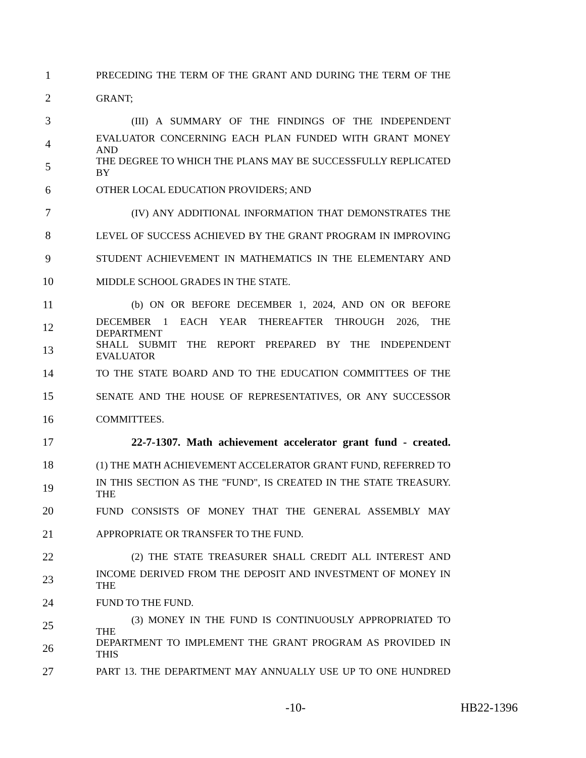1 PRECEDING THE TERM OF THE GRANT AND DURING THE TERM OF THE
2 GRANT;
3 (III) A SUMMARY OF THE FINDINGS OF THE INDEPENDENT
4 EVALUATOR CONCERNING EACH PLAN FUNDED WITH GRANT MONEY AND
5 THE DEGREE TO WHICH THE PLANS MAY BE SUCCESSFULLY REPLICATED BY
6 OTHER LOCAL EDUCATION PROVIDERS; AND
7 (IV) ANY ADDITIONAL INFORMATION THAT DEMONSTRATES THE
8 LEVEL OF SUCCESS ACHIEVED BY THE GRANT PROGRAM IN IMPROVING
9 STUDENT ACHIEVEMENT IN MATHEMATICS IN THE ELEMENTARY AND
10 MIDDLE SCHOOL GRADES IN THE STATE.
11 (b) ON OR BEFORE DECEMBER 1, 2024, AND ON OR BEFORE
12 DECEMBER 1 EACH YEAR THEREAFTER THROUGH 2026, THE DEPARTMENT
13 SHALL SUBMIT THE REPORT PREPARED BY THE INDEPENDENT EVALUATOR
14 TO THE STATE BOARD AND TO THE EDUCATION COMMITTEES OF THE
15 SENATE AND THE HOUSE OF REPRESENTATIVES, OR ANY SUCCESSOR
16 COMMITTEES.
17 22-7-1307. Math achievement accelerator grant fund - created.
18 (1) THE MATH ACHIEVEMENT ACCELERATOR GRANT FUND, REFERRED TO
19 IN THIS SECTION AS THE "FUND", IS CREATED IN THE STATE TREASURY. THE
20 FUND CONSISTS OF MONEY THAT THE GENERAL ASSEMBLY MAY
21 APPROPRIATE OR TRANSFER TO THE FUND.
22 (2) THE STATE TREASURER SHALL CREDIT ALL INTEREST AND
23 INCOME DERIVED FROM THE DEPOSIT AND INVESTMENT OF MONEY IN THE
24 FUND TO THE FUND.
25 (3) MONEY IN THE FUND IS CONTINUOUSLY APPROPRIATED TO THE
26 DEPARTMENT TO IMPLEMENT THE GRANT PROGRAM AS PROVIDED IN THIS
27 PART 13. THE DEPARTMENT MAY ANNUALLY USE UP TO ONE HUNDRED
-10- HB22-1396